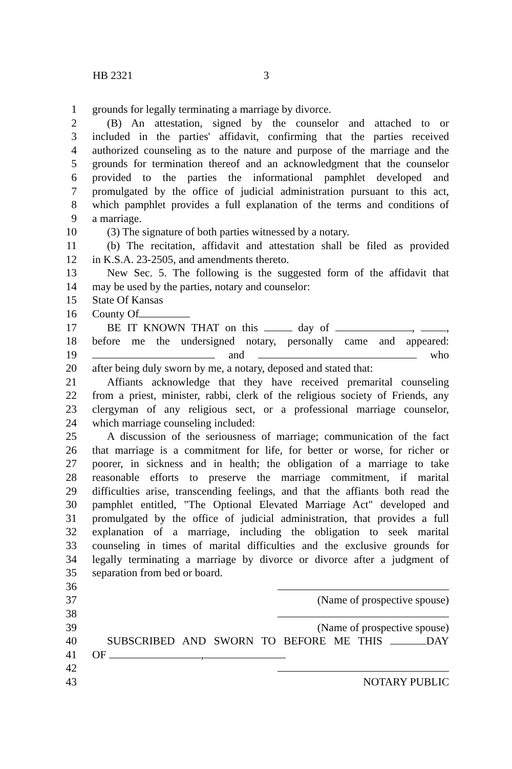HB 2321 3
1 grounds for legally terminating a marriage by divorce.
2 (B) An attestation, signed by the counselor and attached to or
3 included in the parties' affidavit, confirming that the parties received
4 authorized counseling as to the nature and purpose of the marriage and the
5 grounds for termination thereof and an acknowledgment that the counselor
6 provided to the parties the informational pamphlet developed and
7 promulgated by the office of judicial administration pursuant to this act,
8 which pamphlet provides a full explanation of the terms and conditions of
9 a marriage.
10 (3) The signature of both parties witnessed by a notary.
11 (b) The recitation, affidavit and attestation shall be filed as provided
12 in K.S.A. 23-2505, and amendments thereto.
13 New Sec. 5. The following is the suggested form of the affidavit that
14 may be used by the parties, notary and counselor:
15 State Of Kansas
16 County Of
17 BE IT KNOWN THAT on this day of , ,
18 before me the undersigned notary, personally came and appeared:
19 and who
20 after being duly sworn by me, a notary, deposed and stated that:
21 Affiants acknowledge that they have received premarital counseling
22 from a priest, minister, rabbi, clerk of the religious society of Friends, any
23 clergyman of any religious sect, or a professional marriage counselor,
24 which marriage counseling included:
25 A discussion of the seriousness of marriage; communication of the fact
26 that marriage is a commitment for life, for better or worse, for richer or
27 poorer, in sickness and in health; the obligation of a marriage to take
28 reasonable efforts to preserve the marriage commitment, if marital
29 difficulties arise, transcending feelings, and that the affiants both read the
30 pamphlet entitled, "The Optional Elevated Marriage Act" developed and
31 promulgated by the office of judicial administration, that provides a full
32 explanation of a marriage, including the obligation to seek marital
33 counseling in times of marital difficulties and the exclusive grounds for
34 legally terminating a marriage by divorce or divorce after a judgment of
35 separation from bed or board.
36
37 (Name of prospective spouse)
38
39 (Name of prospective spouse)
40 SUBSCRIBED AND SWORN TO BEFORE ME THIS DAY
41 OF ,
42
43 NOTARY PUBLIC